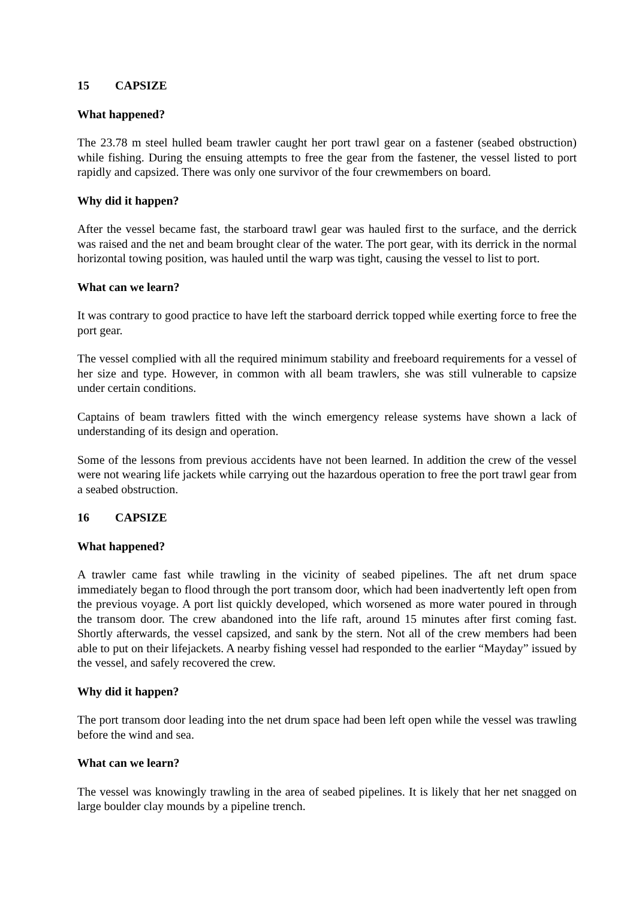15 CAPSIZE
What happened?
The 23.78 m steel hulled beam trawler caught her port trawl gear on a fastener (seabed obstruction) while fishing. During the ensuing attempts to free the gear from the fastener, the vessel listed to port rapidly and capsized. There was only one survivor of the four crewmembers on board.
Why did it happen?
After the vessel became fast, the starboard trawl gear was hauled first to the surface, and the derrick was raised and the net and beam brought clear of the water. The port gear, with its derrick in the normal horizontal towing position, was hauled until the warp was tight, causing the vessel to list to port.
What can we learn?
It was contrary to good practice to have left the starboard derrick topped while exerting force to free the port gear.
The vessel complied with all the required minimum stability and freeboard requirements for a vessel of her size and type. However, in common with all beam trawlers, she was still vulnerable to capsize under certain conditions.
Captains of beam trawlers fitted with the winch emergency release systems have shown a lack of understanding of its design and operation.
Some of the lessons from previous accidents have not been learned. In addition the crew of the vessel were not wearing life jackets while carrying out the hazardous operation to free the port trawl gear from a seabed obstruction.
16 CAPSIZE
What happened?
A trawler came fast while trawling in the vicinity of seabed pipelines. The aft net drum space immediately began to flood through the port transom door, which had been inadvertently left open from the previous voyage. A port list quickly developed, which worsened as more water poured in through the transom door. The crew abandoned into the life raft, around 15 minutes after first coming fast. Shortly afterwards, the vessel capsized, and sank by the stern. Not all of the crew members had been able to put on their lifejackets. A nearby fishing vessel had responded to the earlier “Mayday” issued by the vessel, and safely recovered the crew.
Why did it happen?
The port transom door leading into the net drum space had been left open while the vessel was trawling before the wind and sea.
What can we learn?
The vessel was knowingly trawling in the area of seabed pipelines. It is likely that her net snagged on large boulder clay mounds by a pipeline trench.